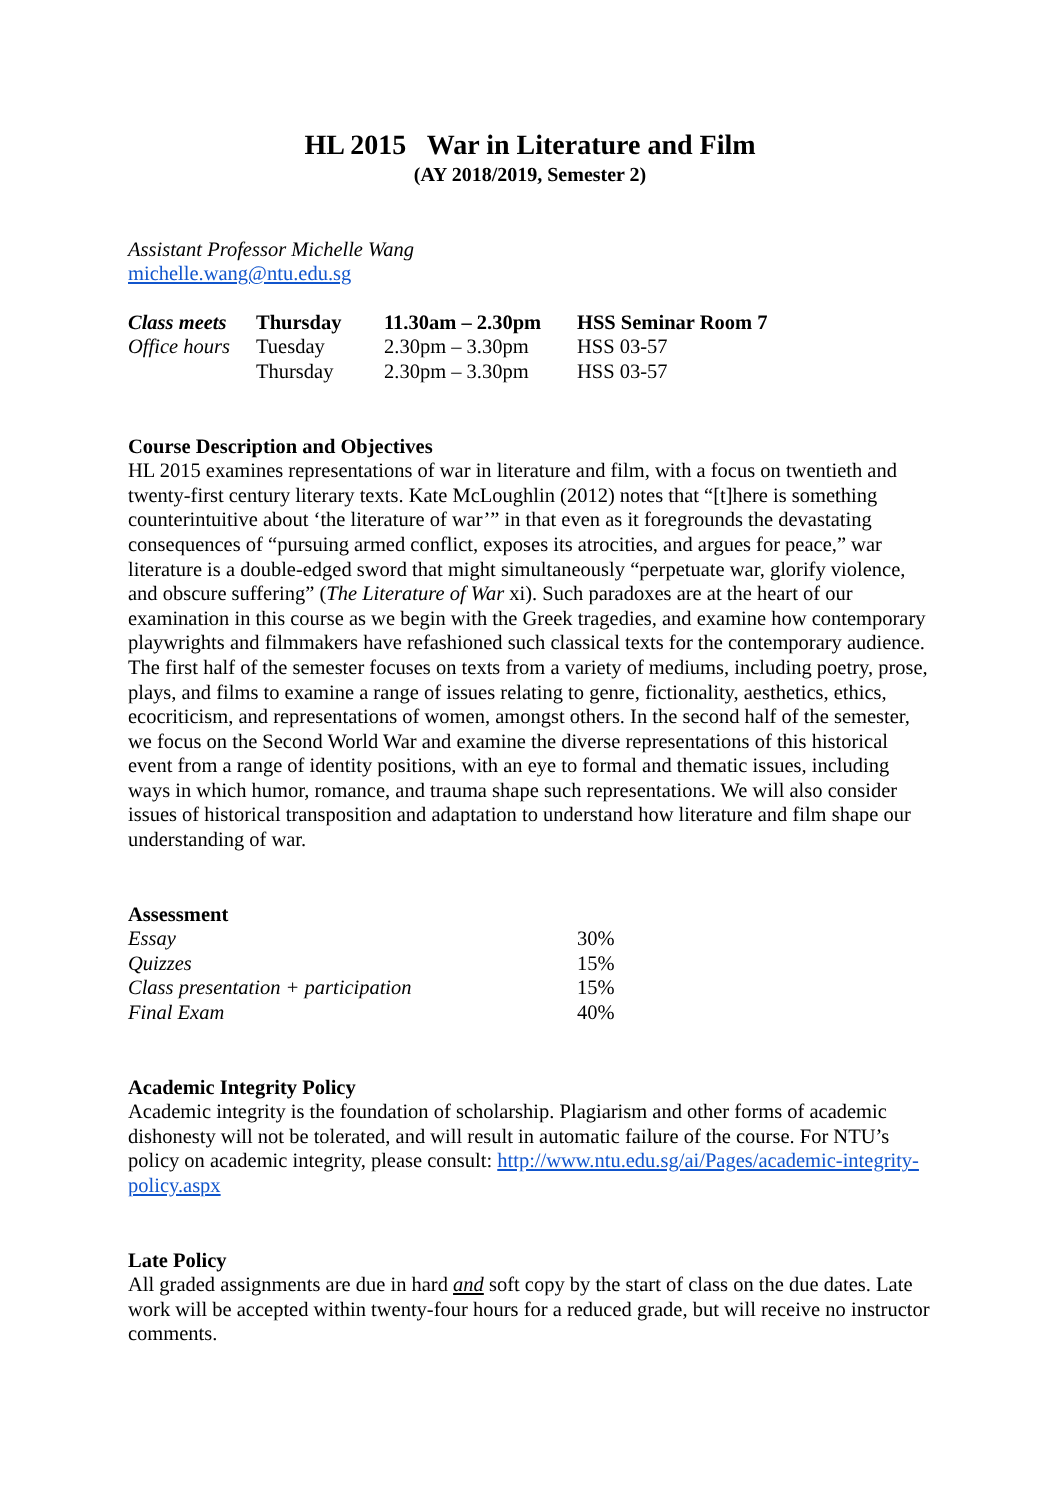HL 2015 War in Literature and Film
(AY 2018/2019, Semester 2)
Assistant Professor Michelle Wang
michelle.wang@ntu.edu.sg
| Class meets | Thursday | 11.30am – 2.30pm | HSS Seminar Room 7 |
| Office hours | Tuesday | 2.30pm – 3.30pm | HSS 03-57 |
| | Thursday | 2.30pm – 3.30pm | HSS 03-57 |
Course Description and Objectives
HL 2015 examines representations of war in literature and film, with a focus on twentieth and twenty-first century literary texts. Kate McLoughlin (2012) notes that “[t]here is something counterintuitive about ‘the literature of war’” in that even as it foregrounds the devastating consequences of “pursuing armed conflict, exposes its atrocities, and argues for peace,” war literature is a double-edged sword that might simultaneously “perpetuate war, glorify violence, and obscure suffering” (The Literature of War xi). Such paradoxes are at the heart of our examination in this course as we begin with the Greek tragedies, and examine how contemporary playwrights and filmmakers have refashioned such classical texts for the contemporary audience. The first half of the semester focuses on texts from a variety of mediums, including poetry, prose, plays, and films to examine a range of issues relating to genre, fictionality, aesthetics, ethics, ecocriticism, and representations of women, amongst others. In the second half of the semester, we focus on the Second World War and examine the diverse representations of this historical event from a range of identity positions, with an eye to formal and thematic issues, including ways in which humor, romance, and trauma shape such representations. We will also consider issues of historical transposition and adaptation to understand how literature and film shape our understanding of war.
Assessment
| Essay | 30% |
| Quizzes | 15% |
| Class presentation + participation | 15% |
| Final Exam | 40% |
Academic Integrity Policy
Academic integrity is the foundation of scholarship. Plagiarism and other forms of academic dishonesty will not be tolerated, and will result in automatic failure of the course. For NTU’s policy on academic integrity, please consult: http://www.ntu.edu.sg/ai/Pages/academic-integrity-policy.aspx
Late Policy
All graded assignments are due in hard and soft copy by the start of class on the due dates. Late work will be accepted within twenty-four hours for a reduced grade, but will receive no instructor comments.